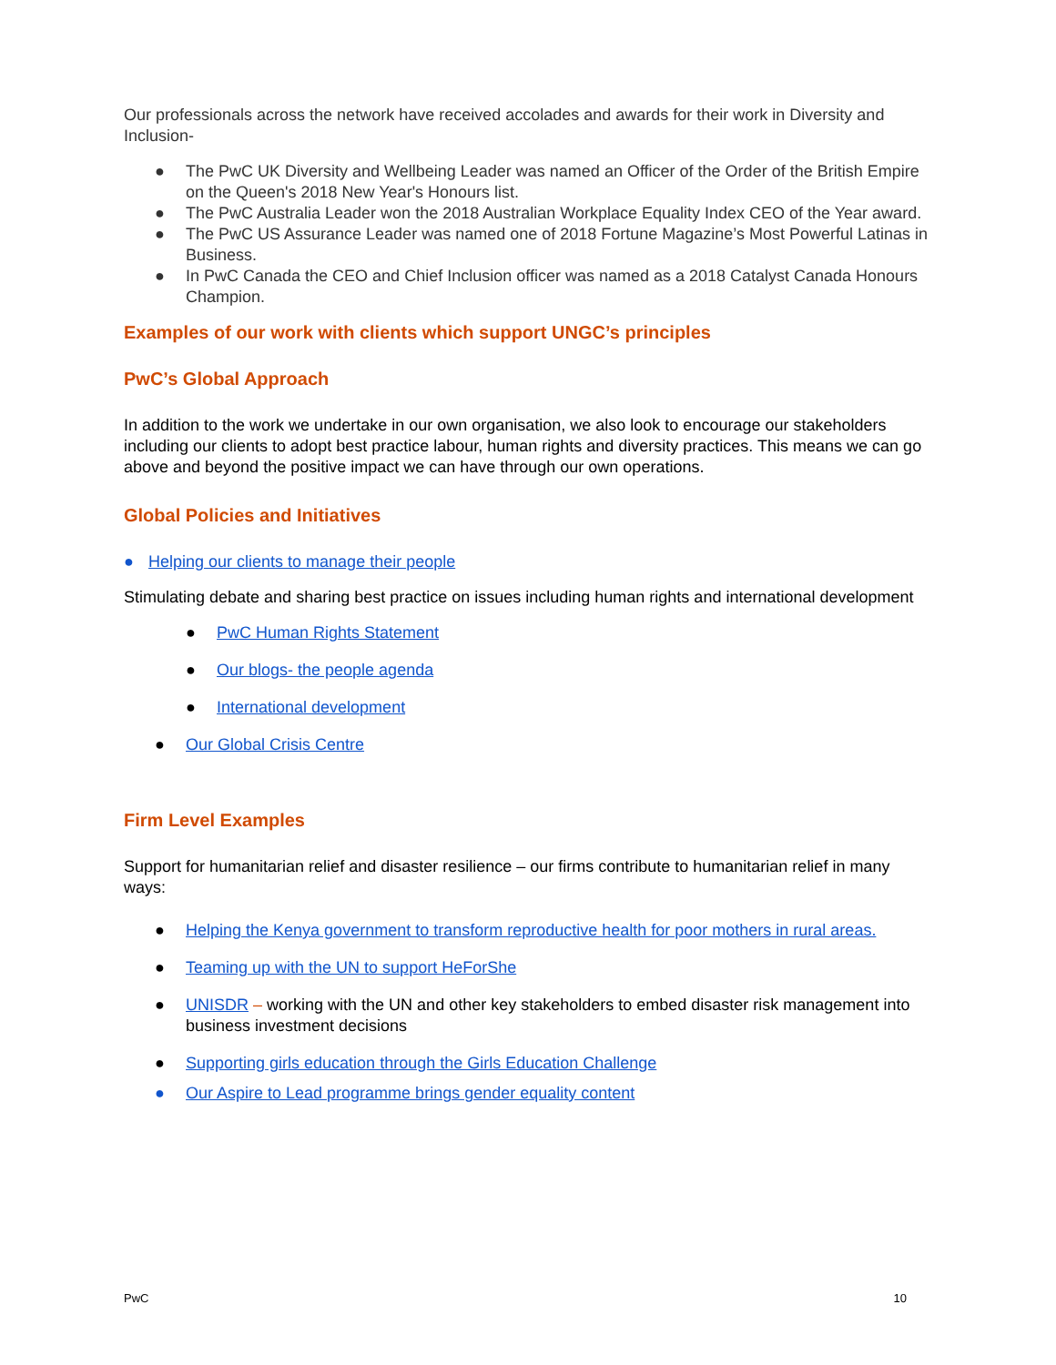Our professionals across the network have received accolades and awards for their work in Diversity and Inclusion-
● The PwC UK Diversity and Wellbeing Leader was named an Officer of the Order of the British Empire on the Queen's 2018 New Year's Honours list.
● The PwC Australia Leader won the 2018 Australian Workplace Equality Index CEO of the Year award.
● The PwC US Assurance Leader was named one of 2018 Fortune Magazine’s Most Powerful Latinas in Business.
● In PwC Canada the CEO and Chief Inclusion officer was named as a 2018 Catalyst Canada Honours Champion.
Examples of our work with clients which support UNGC’s principles
PwC’s Global Approach
In addition to the work we undertake in our own organisation, we also look to encourage our stakeholders including our clients to adopt best practice labour, human rights and diversity practices. This means we can go above and beyond the positive impact we can have through our own operations.
Global Policies and Initiatives
● Helping our clients to manage their people
Stimulating debate and sharing best practice on issues including human rights and international development
● PwC Human Rights Statement
● Our blogs- the people agenda
● International development
● Our Global Crisis Centre
Firm Level Examples
Support for humanitarian relief and disaster resilience – our firms contribute to humanitarian relief in many ways:
● Helping the Kenya government to transform reproductive health for poor mothers in rural areas.
● Teaming up with the UN to support HeForShe
● UNISDR – working with the UN and other key stakeholders to embed disaster risk management into business investment decisions
● Supporting girls education through the Girls Education Challenge
● Our Aspire to Lead programme brings gender equality content
PwC 10